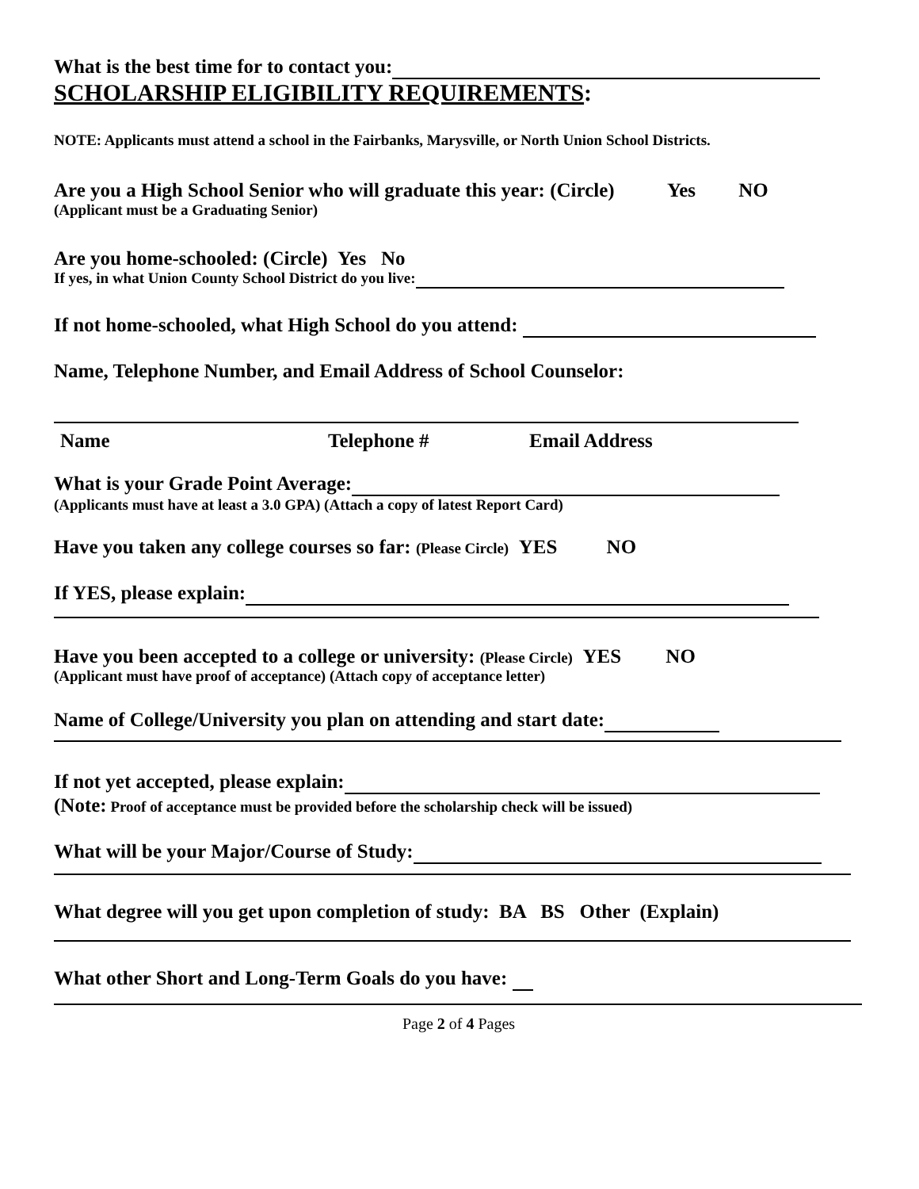What is the best time for to contact you:
SCHOLARSHIP ELIGIBILITY REQUIREMENTS:
NOTE: Applicants must attend a school in the Fairbanks, Marysville, or North Union School Districts.
Are you a High School Senior who will graduate this year: (Circle) Yes NO
(Applicant must be a Graduating Senior)
Are you home-schooled: (Circle) Yes No
If yes, in what Union County School District do you live:
If not home-schooled, what High School do you attend:
Name, Telephone Number, and Email Address of School Counselor:
Name Telephone # Email Address
What is your Grade Point Average:
(Applicants must have at least a 3.0 GPA) (Attach a copy of latest Report Card)
Have you taken any college courses so far: (Please Circle) YES NO
If YES, please explain:
Have you been accepted to a college or university: (Please Circle) YES NO
(Applicant must have proof of acceptance) (Attach copy of acceptance letter)
Name of College/University you plan on attending and start date:
If not yet accepted, please explain:
(Note: Proof of acceptance must be provided before the scholarship check will be issued)
What will be your Major/Course of Study:
What degree will you get upon completion of study: BA BS Other (Explain)
What other Short and Long-Term Goals do you have:
Page 2 of 4 Pages